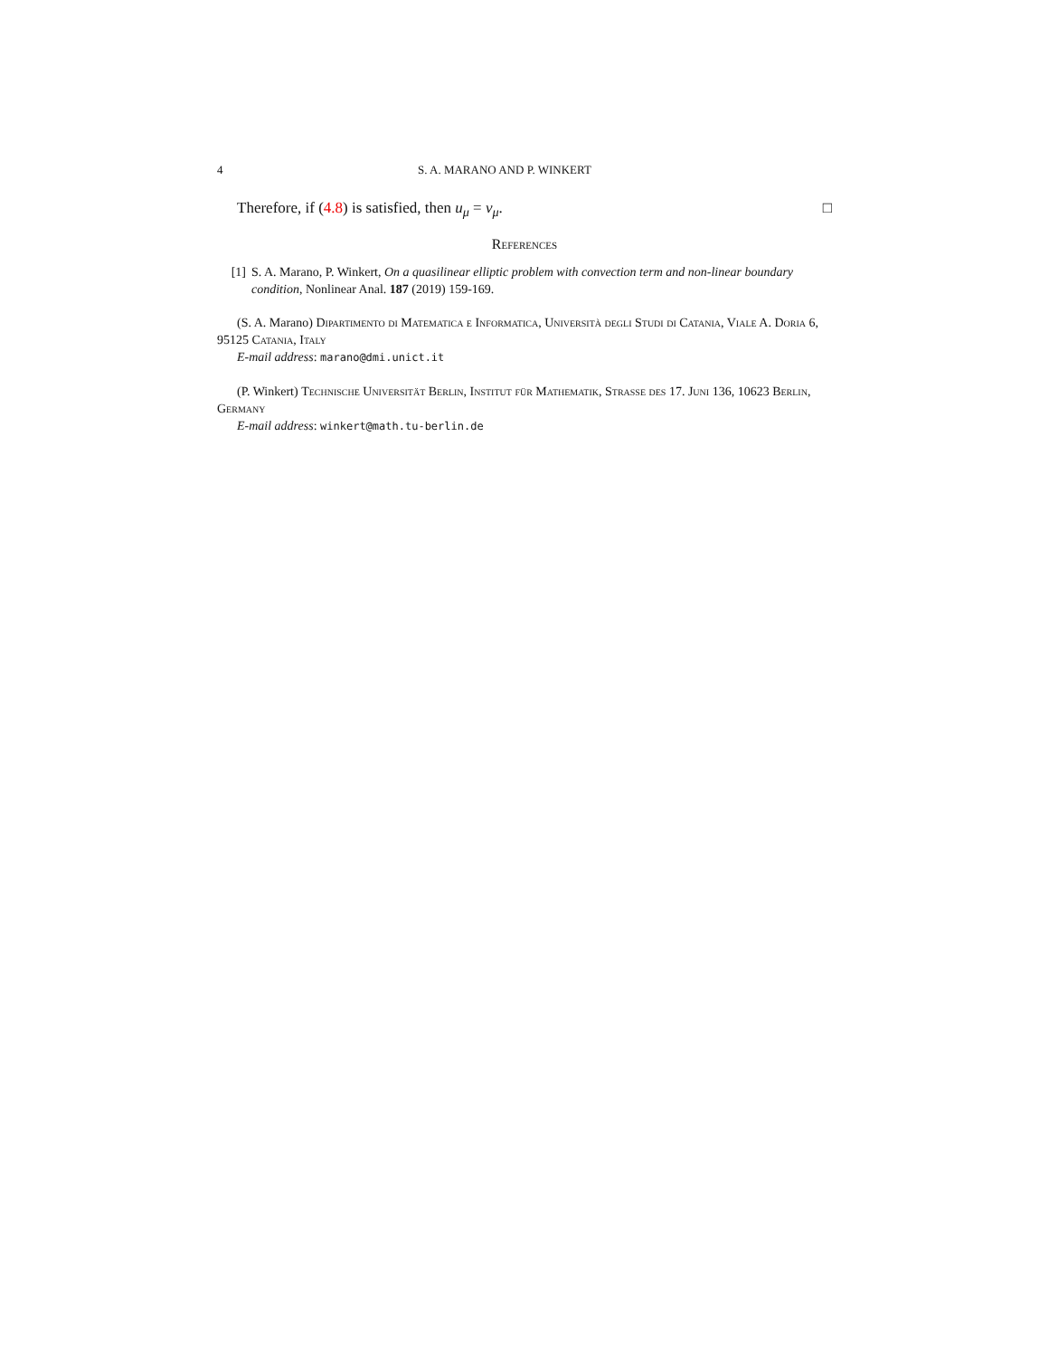4 S. A. MARANO AND P. WINKERT
Therefore, if (4.8) is satisfied, then u<sub>μ</sub> = v<sub>μ</sub>. □
References
[1] S. A. Marano, P. Winkert, On a quasilinear elliptic problem with convection term and non-linear boundary condition, Nonlinear Anal. 187 (2019) 159-169.
(S. A. Marano) Dipartimento di Matematica e Informatica, Università degli Studi di Catania, Viale A. Doria 6, 95125 Catania, Italy
E-mail address: marano@dmi.unict.it
(P. Winkert) Technische Universität Berlin, Institut für Mathematik, Strasse des 17. Juni 136, 10623 Berlin, Germany
E-mail address: winkert@math.tu-berlin.de